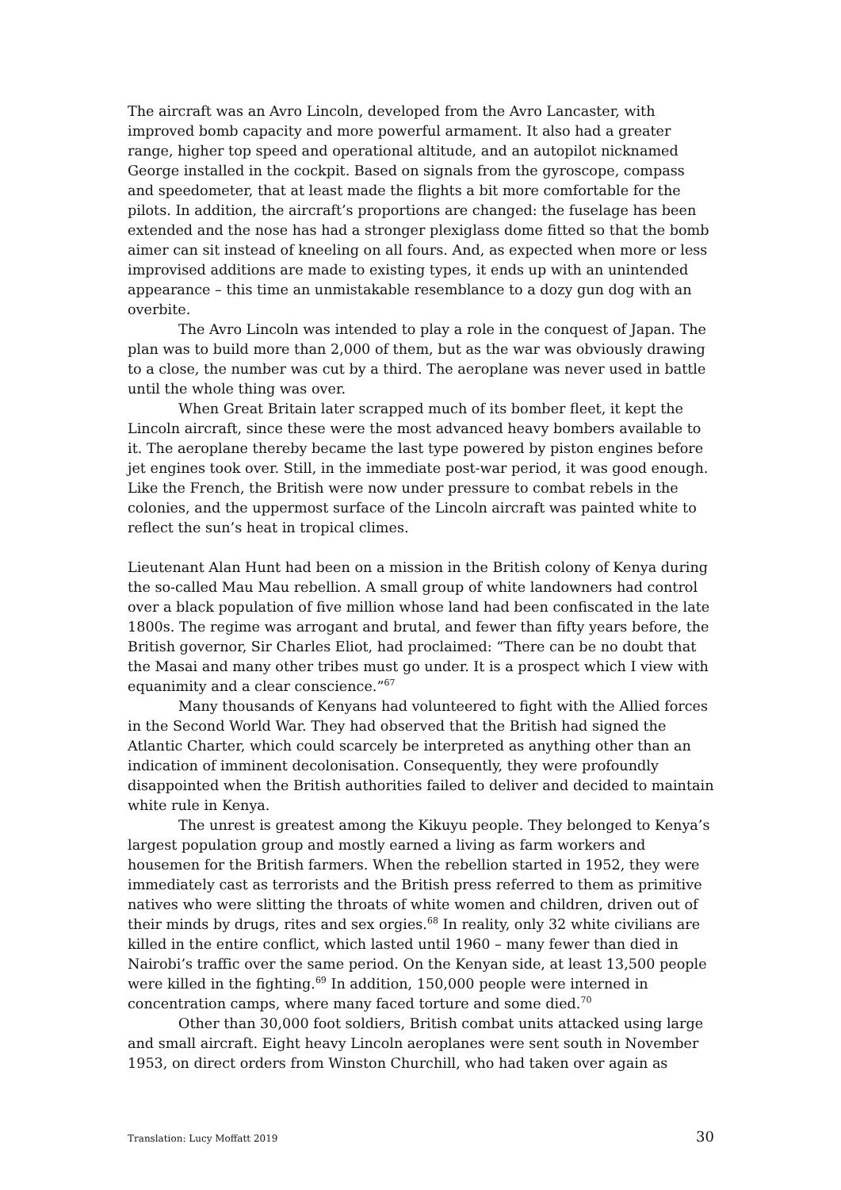The aircraft was an Avro Lincoln, developed from the Avro Lancaster, with improved bomb capacity and more powerful armament. It also had a greater range, higher top speed and operational altitude, and an autopilot nicknamed George installed in the cockpit. Based on signals from the gyroscope, compass and speedometer, that at least made the flights a bit more comfortable for the pilots. In addition, the aircraft’s proportions are changed: the fuselage has been extended and the nose has had a stronger plexiglass dome fitted so that the bomb aimer can sit instead of kneeling on all fours. And, as expected when more or less improvised additions are made to existing types, it ends up with an unintended appearance – this time an unmistakable resemblance to a dozy gun dog with an overbite.
The Avro Lincoln was intended to play a role in the conquest of Japan. The plan was to build more than 2,000 of them, but as the war was obviously drawing to a close, the number was cut by a third. The aeroplane was never used in battle until the whole thing was over.
When Great Britain later scrapped much of its bomber fleet, it kept the Lincoln aircraft, since these were the most advanced heavy bombers available to it. The aeroplane thereby became the last type powered by piston engines before jet engines took over. Still, in the immediate post-war period, it was good enough. Like the French, the British were now under pressure to combat rebels in the colonies, and the uppermost surface of the Lincoln aircraft was painted white to reflect the sun’s heat in tropical climes.
Lieutenant Alan Hunt had been on a mission in the British colony of Kenya during the so-called Mau Mau rebellion. A small group of white landowners had control over a black population of five million whose land had been confiscated in the late 1800s. The regime was arrogant and brutal, and fewer than fifty years before, the British governor, Sir Charles Eliot, had proclaimed: “There can be no doubt that the Masai and many other tribes must go under. It is a prospect which I view with equanimity and a clear conscience.”<sup>67</sup>
Many thousands of Kenyans had volunteered to fight with the Allied forces in the Second World War. They had observed that the British had signed the Atlantic Charter, which could scarcely be interpreted as anything other than an indication of imminent decolonisation. Consequently, they were profoundly disappointed when the British authorities failed to deliver and decided to maintain white rule in Kenya.
The unrest is greatest among the Kikuyu people. They belonged to Kenya’s largest population group and mostly earned a living as farm workers and housemen for the British farmers. When the rebellion started in 1952, they were immediately cast as terrorists and the British press referred to them as primitive natives who were slitting the throats of white women and children, driven out of their minds by drugs, rites and sex orgies.<sup>68</sup> In reality, only 32 white civilians are killed in the entire conflict, which lasted until 1960 – many fewer than died in Nairobi’s traffic over the same period. On the Kenyan side, at least 13,500 people were killed in the fighting.<sup>69</sup> In addition, 150,000 people were interned in concentration camps, where many faced torture and some died.<sup>70</sup>
Other than 30,000 foot soldiers, British combat units attacked using large and small aircraft. Eight heavy Lincoln aeroplanes were sent south in November 1953, on direct orders from Winston Churchill, who had taken over again as
Translation: Lucy Moffatt 2019 30